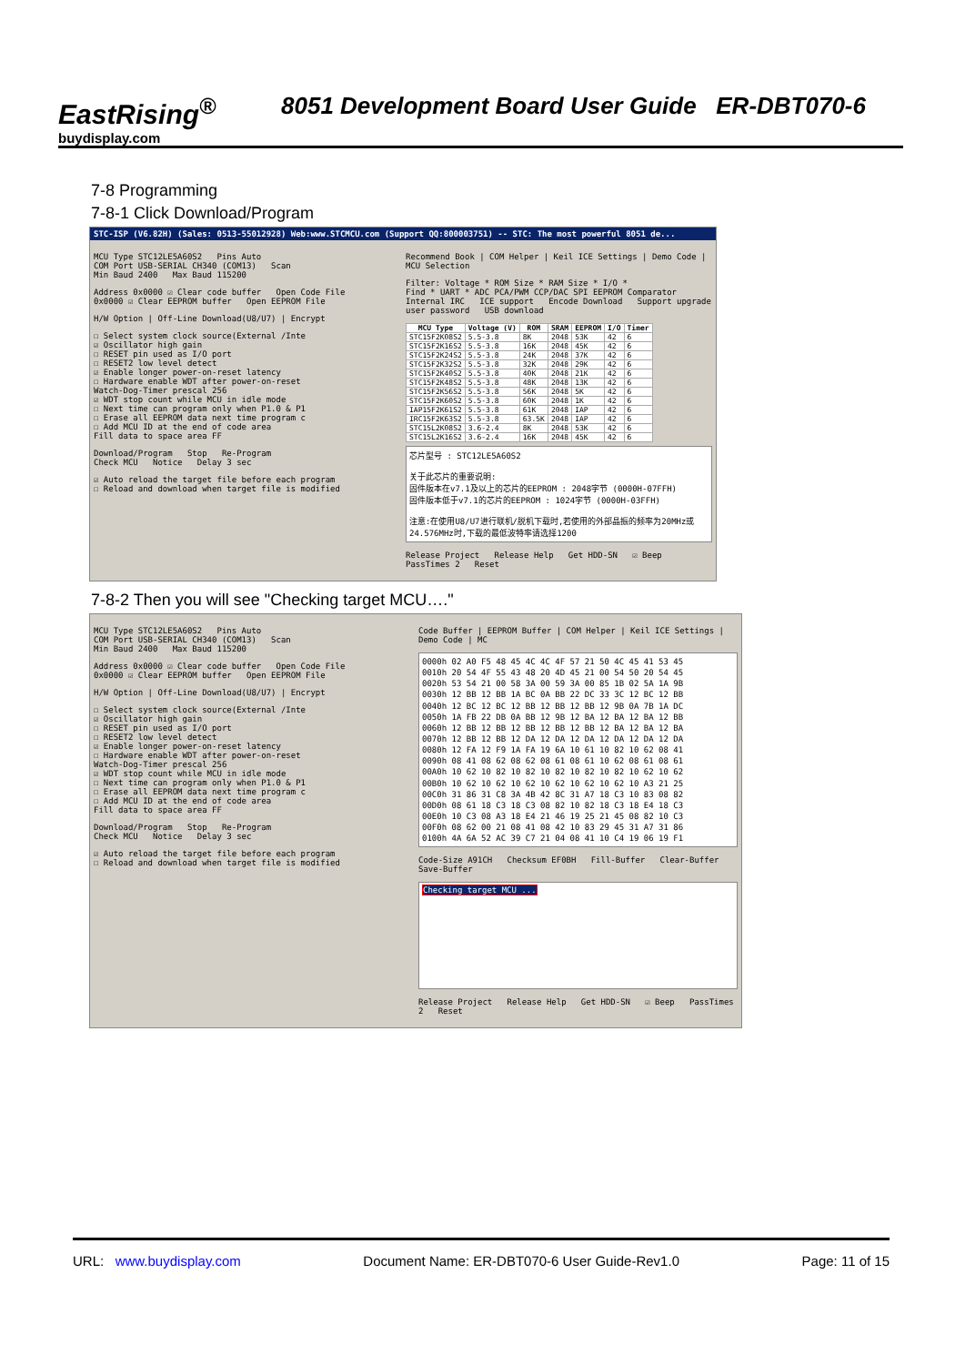EastRising<sup>®</sup>
buydisplay.com
8051 Development Board User Guide ER-DBT070-6
7-8 Programming
7-8-1 Click Download/Program
STC-ISP (V6.82H) (Sales: 0513-55012928) Web:www.STCMCU.com (Support QQ:800003751) -- STC: The most powerful 8051 de...
MCU Type STC12LE5A60S2 Pins Auto
COM Port USB-SERIAL CH340 (COM13) Scan
Min Baud 2400 Max Baud 115200
Address 0x0000 ☑ Clear code buffer Open Code File
0x0000 ☑ Clear EEPROM buffer Open EEPROM File
H/W Option | Off-Line Download(U8/U7) | Encrypt
☐ Select system clock source(External /Inte
☑ Oscillator high gain
☐ RESET pin used as I/O port
☐ RESET2 low level detect
☑ Enable longer power-on-reset latency
☐ Hardware enable WDT after power-on-reset
Watch-Dog-Timer prescal 256
☑ WDT stop count while MCU in idle mode
☐ Next time can program only when P1.0 & P1
☐ Erase all EEPROM data next time program c
☐ Add MCU ID at the end of code area
Fill data to space area FF
Download/Program Stop Re-Program
Check MCU Notice Delay 3 sec
☑ Auto reload the target file before each program
☐ Reload and download when target file is modified
Recommend Book | COM Helper | Keil ICE Settings | Demo Code | MCU Selection
Filter: Voltage * ROM Size * RAM Size * I/O *
Find * UART * ADC PCA/PWM CCP/DAC SPI EEPROM Comparator
Internal IRC ICE support Encode Download Support upgrade user password USB download
| MCU Type | Voltage (V) | ROM | SRAM | EEPROM | I/O | Timer |
| --- | --- | --- | --- | --- | --- | --- |
| STC15F2K08S2 | 5.5-3.8 | 8K | 2048 | 53K | 42 | 6 |
| STC15F2K16S2 | 5.5-3.8 | 16K | 2048 | 45K | 42 | 6 |
| STC15F2K24S2 | 5.5-3.8 | 24K | 2048 | 37K | 42 | 6 |
| STC15F2K32S2 | 5.5-3.8 | 32K | 2048 | 29K | 42 | 6 |
| STC15F2K40S2 | 5.5-3.8 | 40K | 2048 | 21K | 42 | 6 |
| STC15F2K48S2 | 5.5-3.8 | 48K | 2048 | 13K | 42 | 6 |
| STC15F2K56S2 | 5.5-3.8 | 56K | 2048 | 5K | 42 | 6 |
| STC15F2K60S2 | 5.5-3.8 | 60K | 2048 | 1K | 42 | 6 |
| IAP15F2K61S2 | 5.5-3.8 | 61K | 2048 | IAP | 42 | 6 |
| IRC15F2K63S2 | 5.5-3.8 | 63.5K | 2048 | IAP | 42 | 6 |
| STC15L2K08S2 | 3.6-2.4 | 8K | 2048 | 53K | 42 | 6 |
| STC15L2K16S2 | 3.6-2.4 | 16K | 2048 | 45K | 42 | 6 |
芯片型号 : STC12LE5A60S2
关于此芯片的重要说明:
固件版本在v7.1及以上的芯片的EEPROM : 2048字节 (0000H-07FFH)
固件版本低于v7.1的芯片的EEPROM : 1024字节 (0000H-03FFH)
注意:在使用U8/U7进行联机/脱机下载时,若使用的外部晶振的频率为20MHz或24.576MHz时,下载的最低波特率请选择1200
Release Project Release Help Get HDD-SN ☑ Beep PassTimes 2 Reset
7-8-2 Then you will see "Checking target MCU…."
MCU Type STC12LE5A60S2 Pins Auto
COM Port USB-SERIAL CH340 (COM13) Scan
Min Baud 2400 Max Baud 115200
Address 0x0000 ☑ Clear code buffer Open Code File
0x0000 ☑ Clear EEPROM buffer Open EEPROM File
H/W Option | Off-Line Download(U8/U7) | Encrypt
☐ Select system clock source(External /Inte
☑ Oscillator high gain
☐ RESET pin used as I/O port
☐ RESET2 low level detect
☑ Enable longer power-on-reset latency
☐ Hardware enable WDT after power-on-reset
Watch-Dog-Timer prescal 256
☑ WDT stop count while MCU in idle mode
☐ Next time can program only when P1.0 & P1
☐ Erase all EEPROM data next time program c
☐ Add MCU ID at the end of code area
Fill data to space area FF
Download/Program Stop Re-Program
Check MCU Notice Delay 3 sec
☑ Auto reload the target file before each program
☐ Reload and download when target file is modified
Code Buffer | EEPROM Buffer | COM Helper | Keil ICE Settings | Demo Code | MC
0000h 02 A0 F5 48 45 4C 4C 4F 57 21 50 4C 45 41 53 45
0010h 20 54 4F 55 43 48 20 4D 45 21 00 54 50 20 54 45
0020h 53 54 21 00 58 3A 00 59 3A 00 85 1B 02 5A 1A 9B
0030h 12 BB 12 BB 1A BC 0A BB 22 DC 33 3C 12 BC 12 BB
0040h 12 BC 12 BC 12 BB 12 BB 12 BB 12 9B 0A 7B 1A DC
0050h 1A FB 22 DB 0A BB 12 9B 12 BA 12 BA 12 BA 12 BB
0060h 12 BB 12 BB 12 BB 12 BB 12 BB 12 BA 12 BA 12 BA
0070h 12 BB 12 BB 12 DA 12 DA 12 DA 12 DA 12 DA 12 DA
0080h 12 FA 12 F9 1A FA 19 6A 10 61 10 82 10 62 08 41
0090h 08 41 08 62 08 62 08 61 08 61 10 62 08 61 08 61
00A0h 10 62 10 82 10 82 10 82 10 82 10 82 10 62 10 62
00B0h 10 62 10 62 10 62 10 62 10 62 10 62 10 A3 21 25
00C0h 31 86 31 C8 3A 4B 42 8C 31 A7 18 C3 10 83 08 82
00D0h 08 61 18 C3 18 C3 08 82 10 82 18 C3 18 E4 18 C3
00E0h 10 C3 08 A3 18 E4 21 46 19 25 21 45 08 82 10 C3
00F0h 08 62 00 21 08 41 08 42 10 83 29 45 31 A7 31 86
0100h 4A 6A 52 AC 39 C7 21 04 08 41 10 C4 19 06 19 F1
Code-Size A91CH Checksum EF0BH Fill-Buffer Clear-Buffer Save-Buffer
Checking target MCU ...
Release Project Release Help Get HDD-SN ☑ Beep PassTimes 2 Reset
URL: www.buydisplay.com Document Name: ER-DBT070-6 User Guide-Rev1.0 Page: 11 of 15